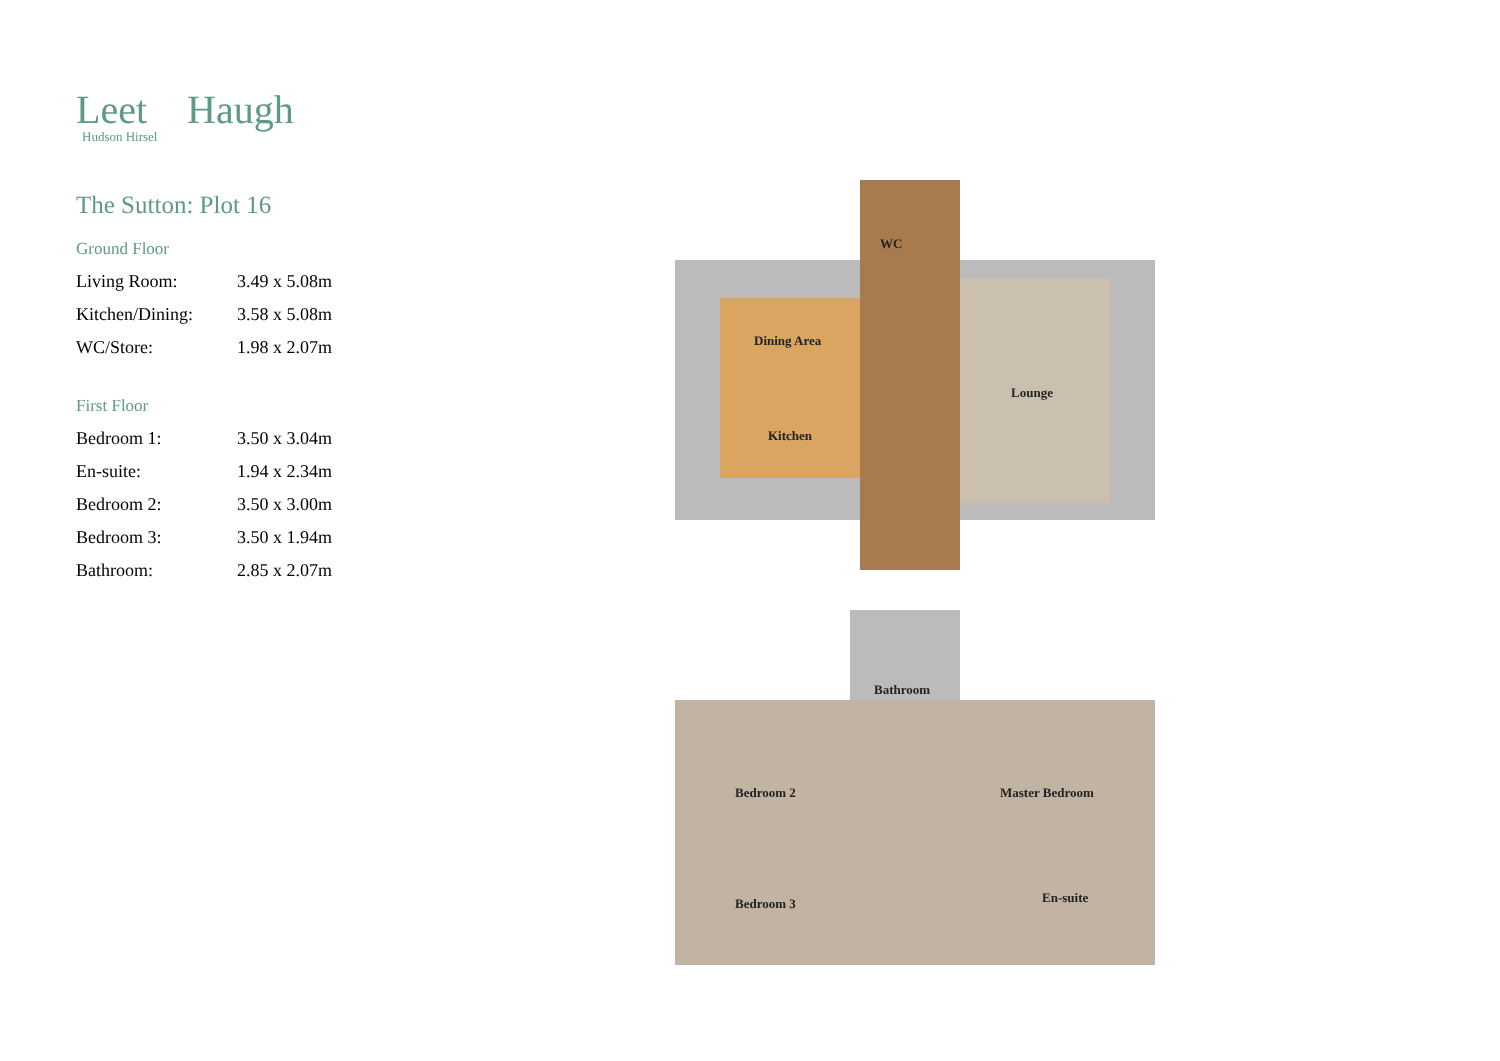Leet Haugh
Hudson Hirsel
The Sutton: Plot 16
Ground Floor
| Living Room: | 3.49 x 5.08m |
| Kitchen/Dining: | 3.58 x 5.08m |
| WC/Store: | 1.98 x 2.07m |
First Floor
| Bedroom 1: | 3.50 x 3.04m |
| En-suite: | 1.94 x 2.34m |
| Bedroom 2: | 3.50 x 3.00m |
| Bedroom 3: | 3.50 x 1.94m |
| Bathroom: | 2.85 x 2.07m |
Dining Area
WC
Lounge
Kitchen
Bathroom
Bedroom 2 Master Bedroom
En-suite Bedroom 3